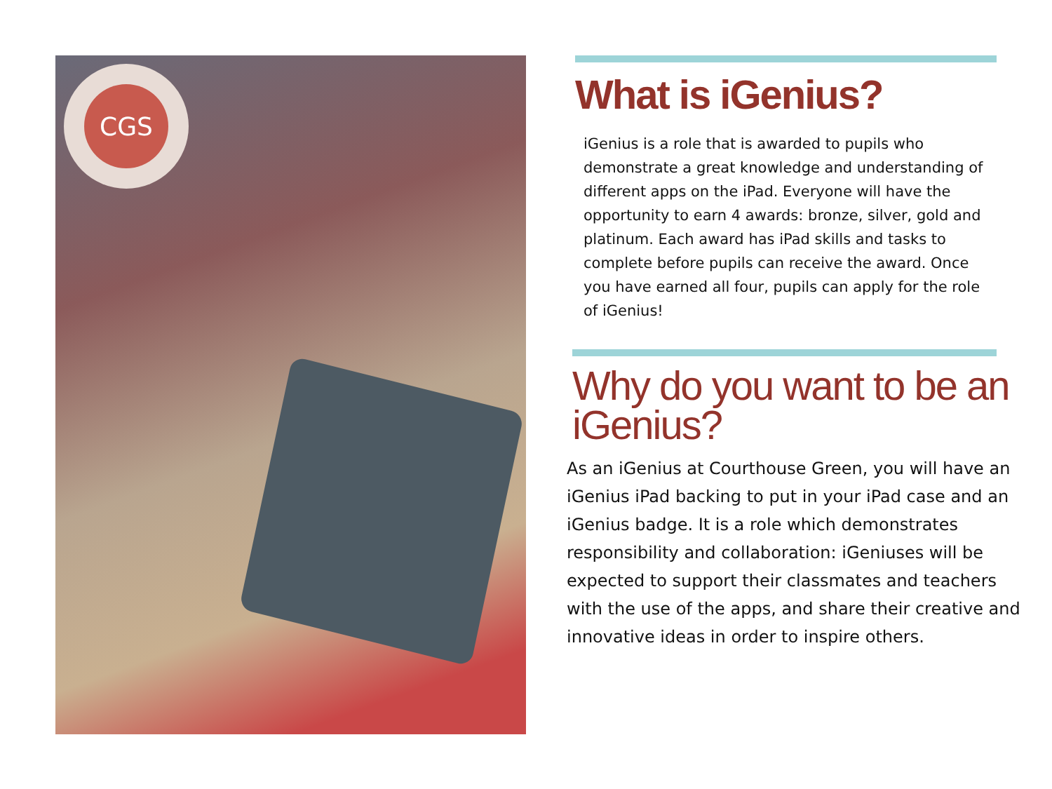CGS
What is iGenius?
iGenius is a role that is awarded to pupils who demonstrate a great knowledge and understanding of different apps on the iPad. Everyone will have the opportunity to earn 4 awards: bronze, silver, gold and platinum. Each award has iPad skills and tasks to complete before pupils can receive the award. Once you have earned all four, pupils can apply for the role of iGenius!
Why do you want to be an iGenius?
As an iGenius at Courthouse Green, you will have an iGenius iPad backing to put in your iPad case and an iGenius badge. It is a role which demonstrates responsibility and collaboration: iGeniuses will be expected to support their classmates and teachers with the use of the apps, and share their creative and innovative ideas in order to inspire others.